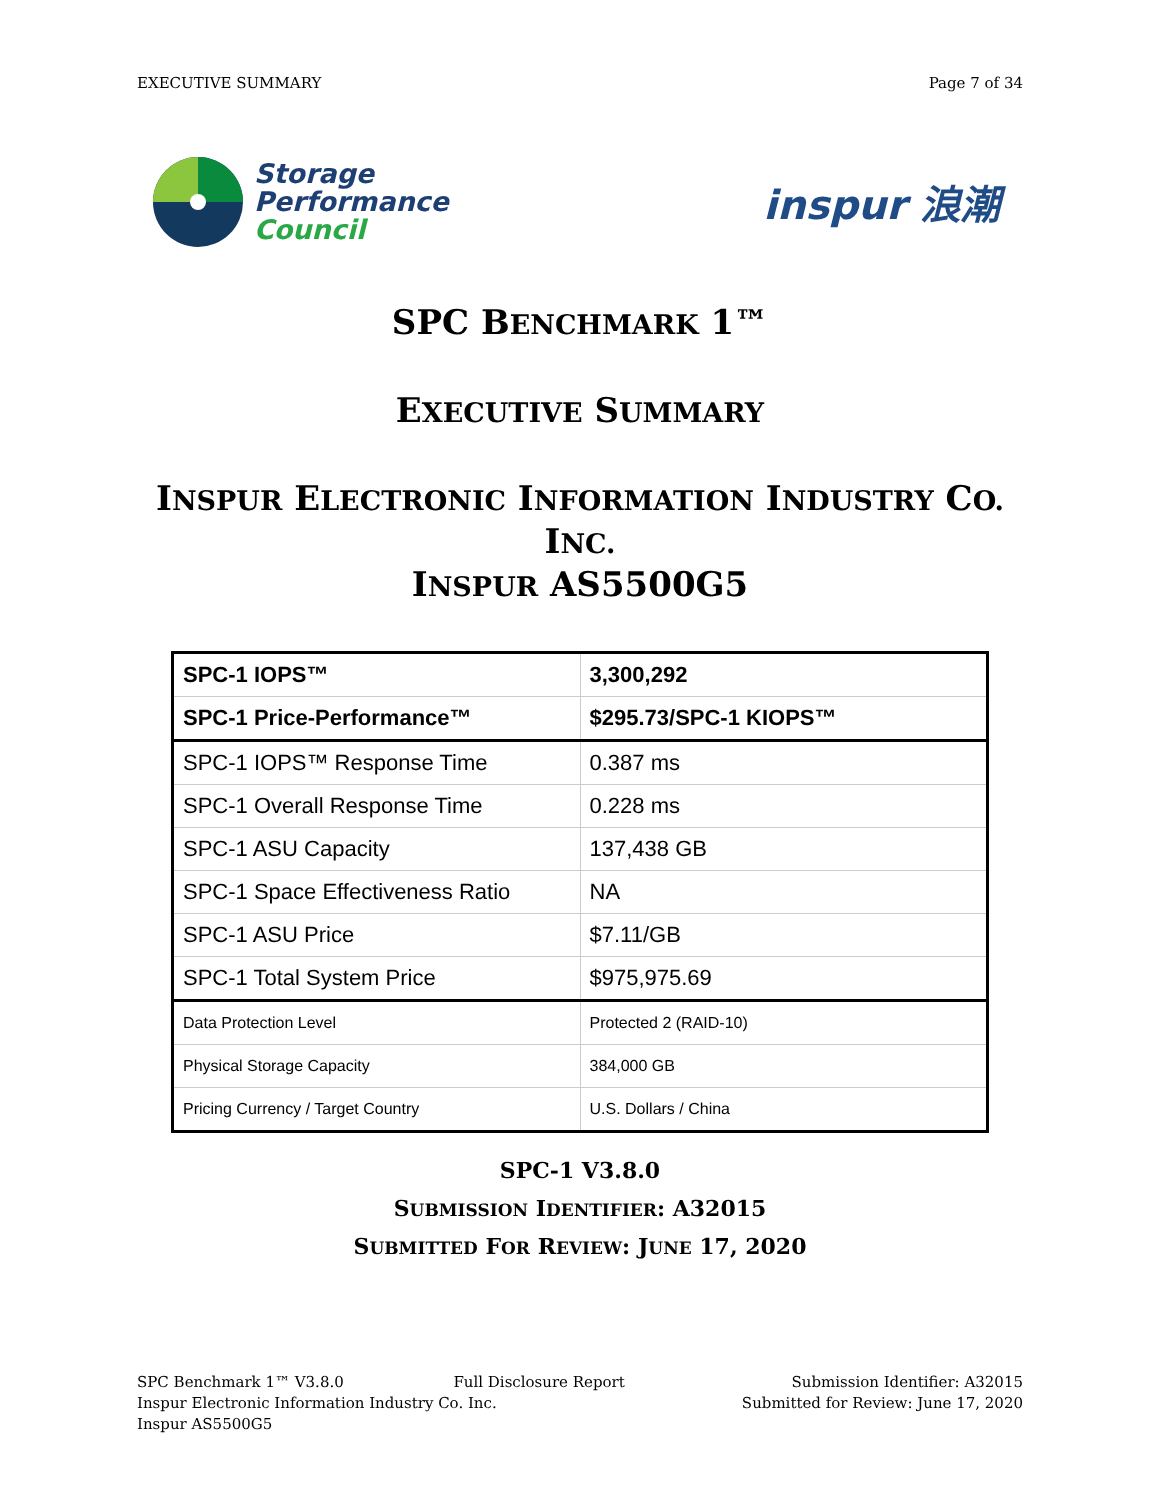EXECUTIVE SUMMARY Page 7 of 34
Storage
Performance
Council
inspur 浪潮
SPC BENCHMARK 1™
EXECUTIVE SUMMARY
INSPUR ELECTRONIC INFORMATION INDUSTRY CO.
INC.
INSPUR AS5500G5
| SPC-1 IOPS™ | 3,300,292 |
| SPC-1 Price-Performance™ | $295.73/SPC-1 KIOPS™ |
| SPC-1 IOPS™ Response Time | 0.387 ms |
| SPC-1 Overall Response Time | 0.228 ms |
| SPC-1 ASU Capacity | 137,438 GB |
| SPC-1 Space Effectiveness Ratio | NA |
| SPC-1 ASU Price | $7.11/GB |
| SPC-1 Total System Price | $975,975.69 |
| Data Protection Level | Protected 2 (RAID-10) |
| Physical Storage Capacity | 384,000 GB |
| Pricing Currency / Target Country | U.S. Dollars / China |
SPC-1 V3.8.0
SUBMISSION IDENTIFIER: A32015
SUBMITTED FOR REVIEW: JUNE 17, 2020
SPC Benchmark 1™ V3.8.0 Full Disclosure Report
Inspur Electronic Information Industry Co. Inc.
Inspur AS5500G5
Submission Identifier: A32015
Submitted for Review: June 17, 2020